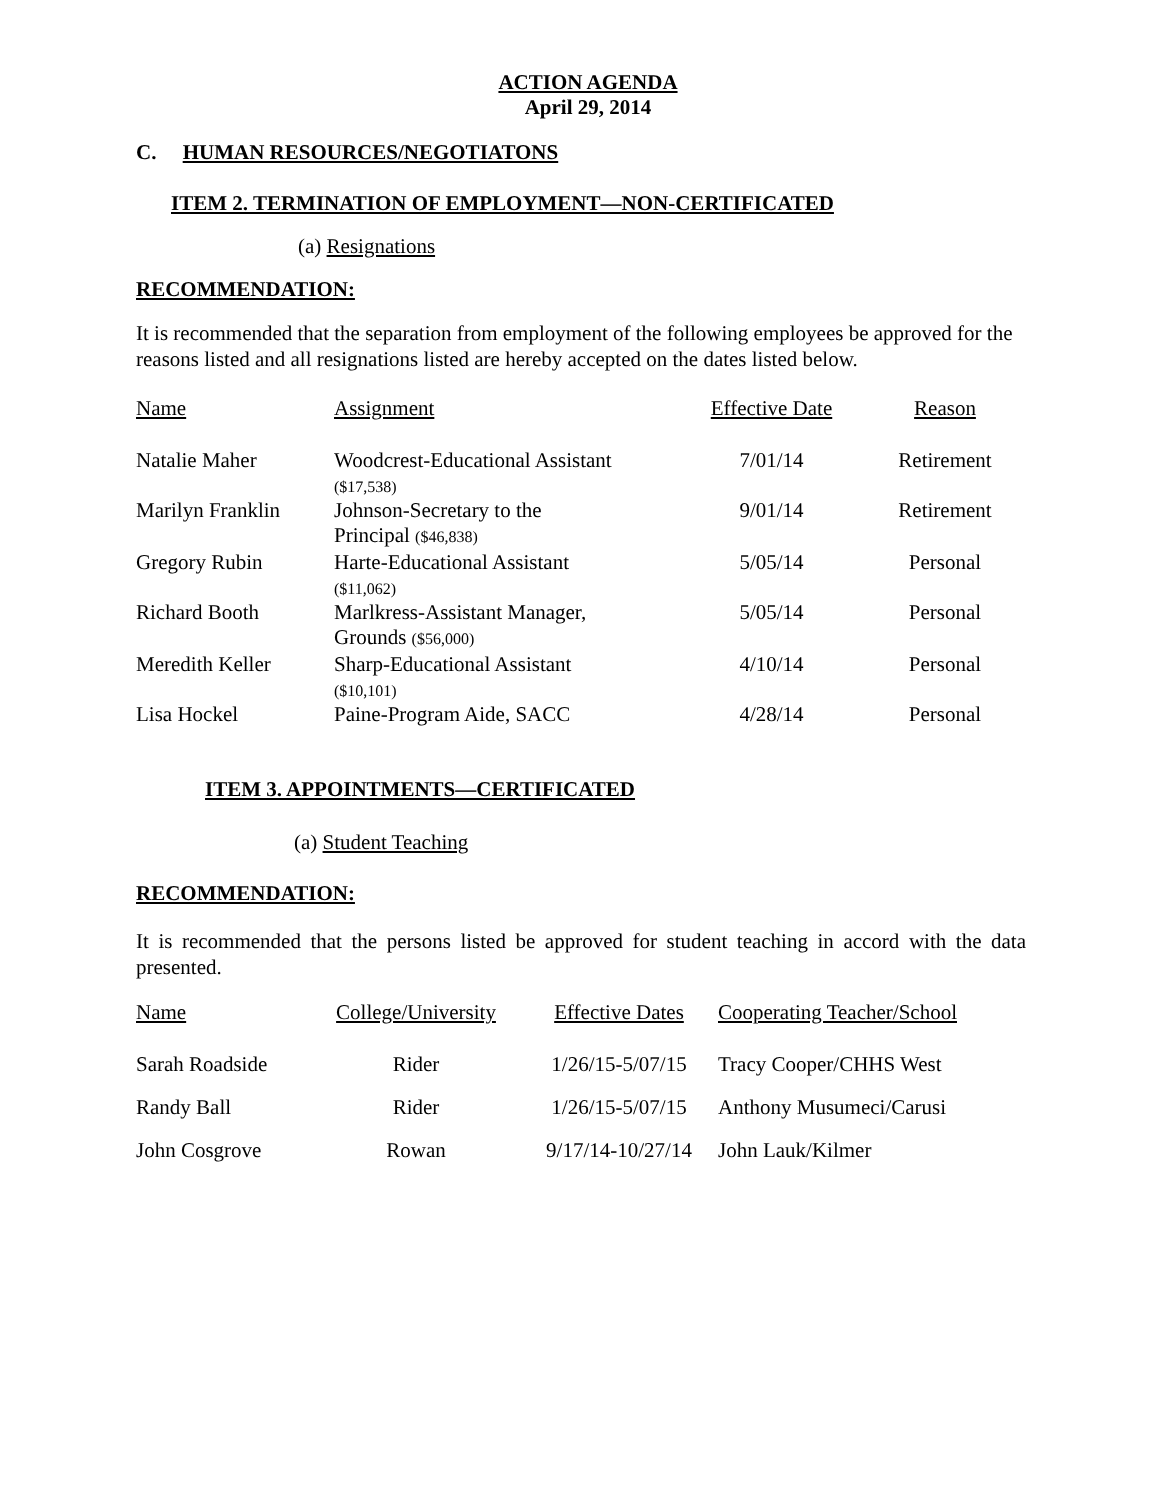ACTION AGENDA
April 29, 2014
C. HUMAN RESOURCES/NEGOTIATONS
ITEM 2. TERMINATION OF EMPLOYMENT—NON-CERTIFICATED
(a) Resignations
RECOMMENDATION:
It is recommended that the separation from employment of the following employees be approved for the reasons listed and all resignations listed are hereby accepted on the dates listed below.
| Name | Assignment | Effective Date | Reason |
| --- | --- | --- | --- |
| Natalie Maher | Woodcrest-Educational Assistant ($17,538) | 7/01/14 | Retirement |
| Marilyn Franklin | Johnson-Secretary to the Principal ($46,838) | 9/01/14 | Retirement |
| Gregory Rubin | Harte-Educational Assistant ($11,062) | 5/05/14 | Personal |
| Richard Booth | Marlkress-Assistant Manager, Grounds ($56,000) | 5/05/14 | Personal |
| Meredith Keller | Sharp-Educational Assistant ($10,101) | 4/10/14 | Personal |
| Lisa Hockel | Paine-Program Aide, SACC | 4/28/14 | Personal |
ITEM 3. APPOINTMENTS—CERTIFICATED
(a) Student Teaching
RECOMMENDATION:
It is recommended that the persons listed be approved for student teaching in accord with the data presented.
| Name | College/University | Effective Dates | Cooperating Teacher/School |
| --- | --- | --- | --- |
| Sarah Roadside | Rider | 1/26/15-5/07/15 | Tracy Cooper/CHHS West |
| Randy Ball | Rider | 1/26/15-5/07/15 | Anthony Musumeci/Carusi |
| John Cosgrove | Rowan | 9/17/14-10/27/14 | John Lauk/Kilmer |